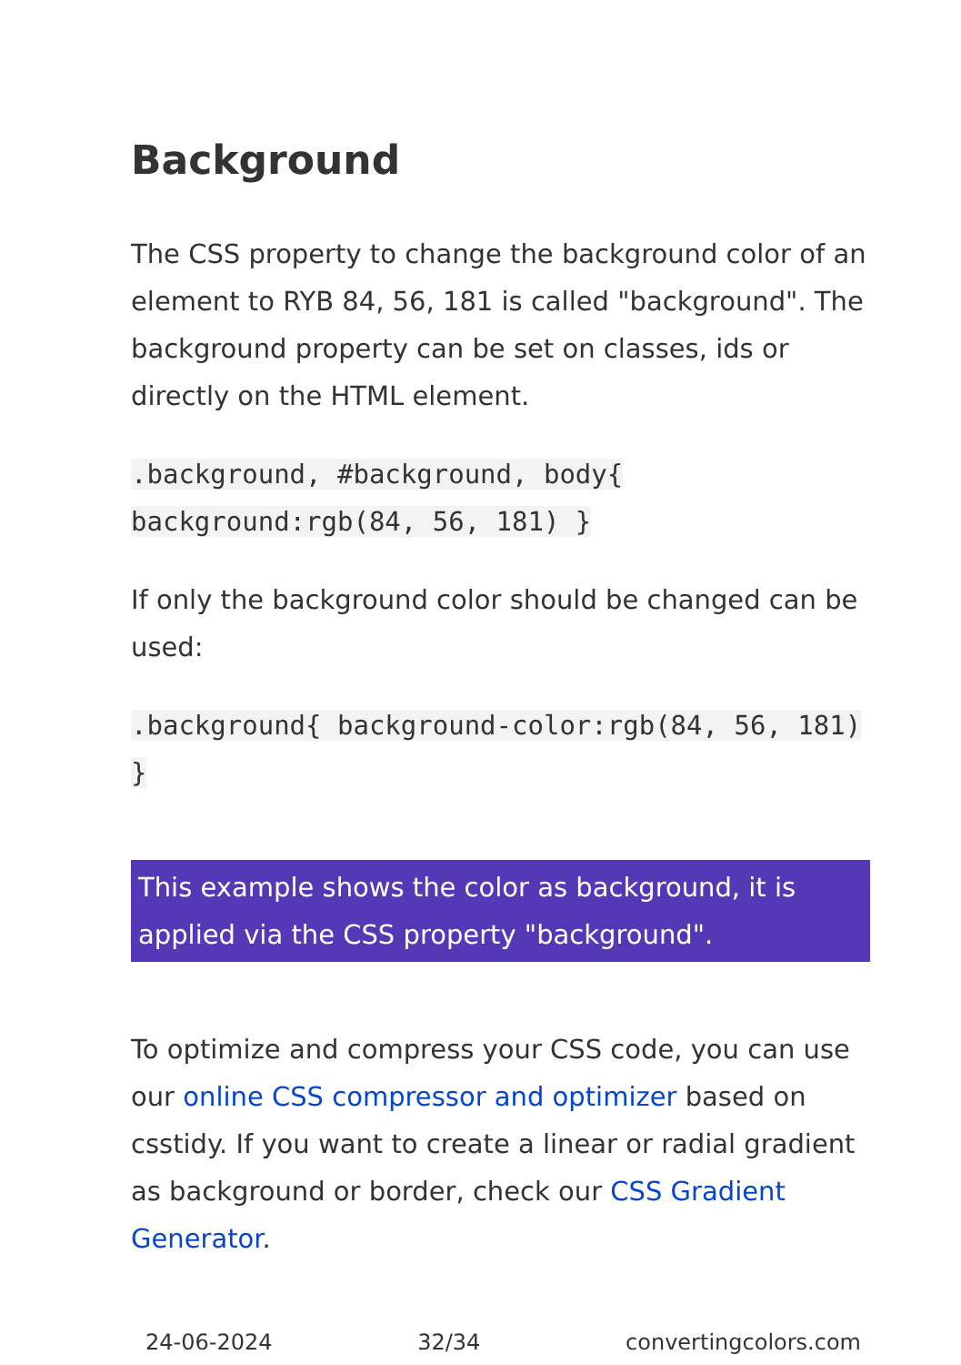Background
The CSS property to change the background color of an element to RYB 84, 56, 181 is called "background". The background property can be set on classes, ids or directly on the HTML element.
.background, #background, body{ background:rgb(84, 56, 181) }
If only the background color should be changed can be used:
.background{ background-color:rgb(84, 56, 181) }
This example shows the color as background, it is applied via the CSS property "background".
To optimize and compress your CSS code, you can use our online CSS compressor and optimizer based on csstidy. If you want to create a linear or radial gradient as background or border, check our CSS Gradient Generator.
24-06-2024 32/34 convertingcolors.com